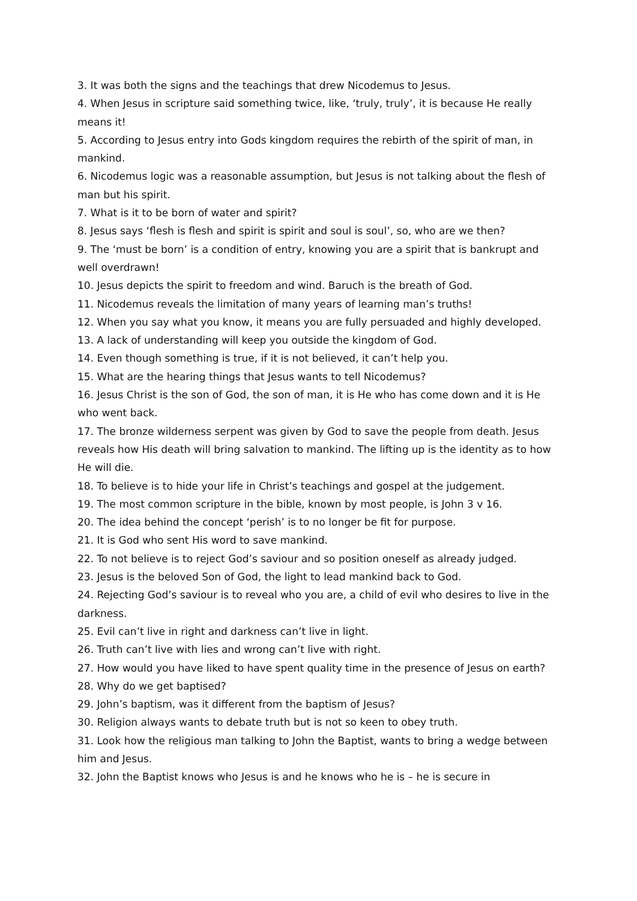3. It was both the signs and the teachings that drew Nicodemus to Jesus.
4. When Jesus in scripture said something twice, like, ‘truly, truly’, it is because He really means it!
5. According to Jesus entry into Gods kingdom requires the rebirth of the spirit of man, in mankind.
6. Nicodemus logic was a reasonable assumption, but Jesus is not talking about the flesh of man but his spirit.
7. What is it to be born of water and spirit?
8. Jesus says ‘flesh is flesh and spirit is spirit and soul is soul’, so, who are we then?
9. The ‘must be born’ is a condition of entry, knowing you are a spirit that is bankrupt and well overdrawn!
10. Jesus depicts the spirit to freedom and wind. Baruch is the breath of God.
11. Nicodemus reveals the limitation of many years of learning man’s truths!
12. When you say what you know, it means you are fully persuaded and highly developed.
13. A lack of understanding will keep you outside the kingdom of God.
14. Even though something is true, if it is not believed, it can’t help you.
15. What are the hearing things that Jesus wants to tell Nicodemus?
16. Jesus Christ is the son of God, the son of man, it is He who has come down and it is He who went back.
17. The bronze wilderness serpent was given by God to save the people from death. Jesus reveals how His death will bring salvation to mankind. The lifting up is the identity as to how He will die.
18. To believe is to hide your life in Christ’s teachings and gospel at the judgement.
19. The most common scripture in the bible, known by most people, is John 3 v 16.
20. The idea behind the concept ‘perish’ is to no longer be fit for purpose.
21. It is God who sent His word to save mankind.
22. To not believe is to reject God’s saviour and so position oneself as already judged.
23. Jesus is the beloved Son of God, the light to lead mankind back to God.
24. Rejecting God’s saviour is to reveal who you are, a child of evil who desires to live in the darkness.
25. Evil can’t live in right and darkness can’t live in light.
26. Truth can’t live with lies and wrong can’t live with right.
27. How would you have liked to have spent quality time in the presence of Jesus on earth?
28. Why do we get baptised?
29. John’s baptism, was it different from the baptism of Jesus?
30. Religion always wants to debate truth but is not so keen to obey truth.
31. Look how the religious man talking to John the Baptist, wants to bring a wedge between him and Jesus.
32. John the Baptist knows who Jesus is and he knows who he is – he is secure in